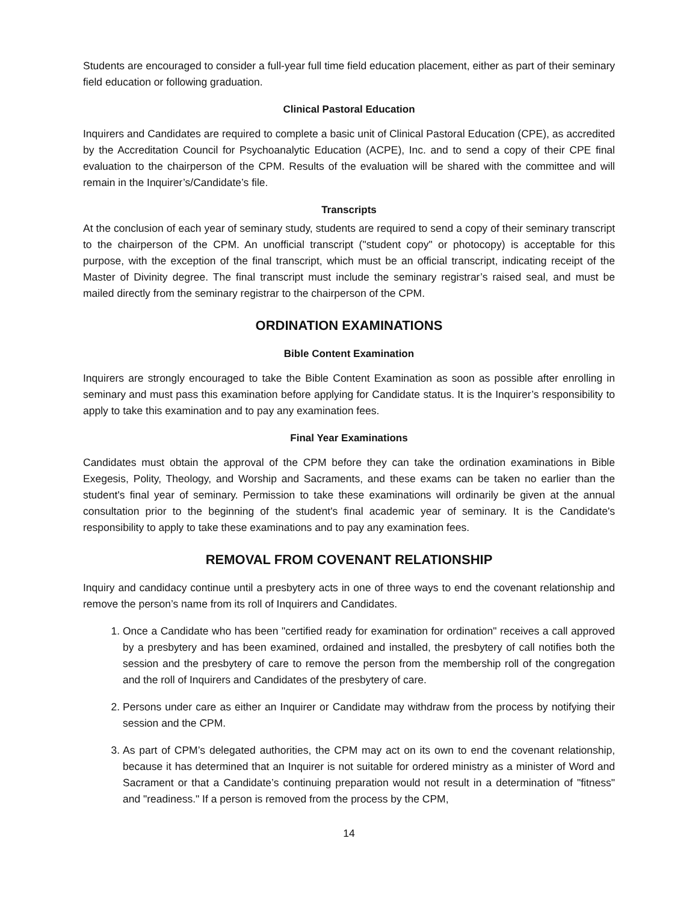Students are encouraged to consider a full-year full time field education placement, either as part of their seminary field education or following graduation.
Clinical Pastoral Education
Inquirers and Candidates are required to complete a basic unit of Clinical Pastoral Education (CPE), as accredited by the Accreditation Council for Psychoanalytic Education (ACPE), Inc. and to send a copy of their CPE final evaluation to the chairperson of the CPM. Results of the evaluation will be shared with the committee and will remain in the Inquirer’s/Candidate’s file.
Transcripts
At the conclusion of each year of seminary study, students are required to send a copy of their seminary transcript to the chairperson of the CPM. An unofficial transcript ("student copy" or photocopy) is acceptable for this purpose, with the exception of the final transcript, which must be an official transcript, indicating receipt of the Master of Divinity degree. The final transcript must include the seminary registrar’s raised seal, and must be mailed directly from the seminary registrar to the chairperson of the CPM.
ORDINATION EXAMINATIONS
Bible Content Examination
Inquirers are strongly encouraged to take the Bible Content Examination as soon as possible after enrolling in seminary and must pass this examination before applying for Candidate status. It is the Inquirer’s responsibility to apply to take this examination and to pay any examination fees.
Final Year Examinations
Candidates must obtain the approval of the CPM before they can take the ordination examinations in Bible Exegesis, Polity, Theology, and Worship and Sacraments, and these exams can be taken no earlier than the student's final year of seminary. Permission to take these examinations will ordinarily be given at the annual consultation prior to the beginning of the student's final academic year of seminary. It is the Candidate's responsibility to apply to take these examinations and to pay any examination fees.
REMOVAL FROM COVENANT RELATIONSHIP
Inquiry and candidacy continue until a presbytery acts in one of three ways to end the covenant relationship and remove the person’s name from its roll of Inquirers and Candidates.
1. Once a Candidate who has been "certified ready for examination for ordination" receives a call approved by a presbytery and has been examined, ordained and installed, the presbytery of call notifies both the session and the presbytery of care to remove the person from the membership roll of the congregation and the roll of Inquirers and Candidates of the presbytery of care.
2. Persons under care as either an Inquirer or Candidate may withdraw from the process by notifying their session and the CPM.
3. As part of CPM’s delegated authorities, the CPM may act on its own to end the covenant relationship, because it has determined that an Inquirer is not suitable for ordered ministry as a minister of Word and Sacrament or that a Candidate’s continuing preparation would not result in a determination of "fitness" and "readiness." If a person is removed from the process by the CPM,
14